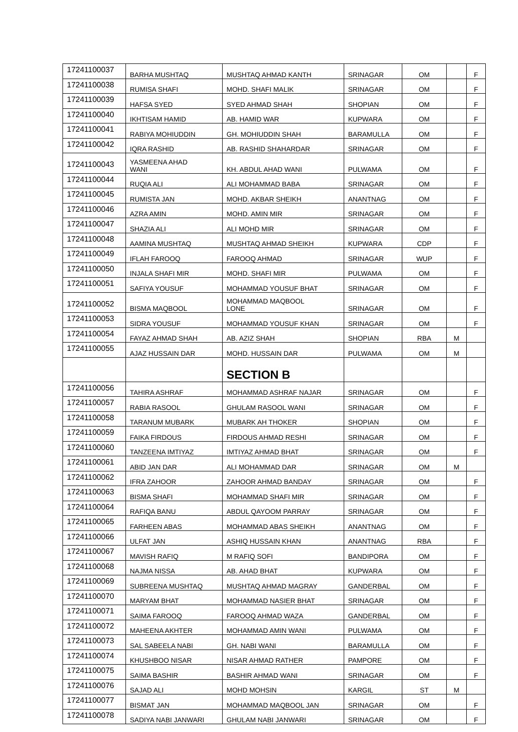| 17241100037 | BARHA MUSHTAQ | MUSHTAQ AHMAD KANTH | SRINAGAR | OM | | F |
| 17241100038 | RUMISA SHAFI | MOHD. SHAFI MALIK | SRINAGAR | OM | | F |
| 17241100039 | HAFSA SYED | SYED AHMAD SHAH | SHOPIAN | OM | | F |
| 17241100040 | IKHTISAM HAMID | AB. HAMID WAR | KUPWARA | OM | | F |
| 17241100041 | RABIYA MOHIUDDIN | GH. MOHIUDDIN SHAH | BARAMULLA | OM | | F |
| 17241100042 | IQRA RASHID | AB. RASHID SHAHARDAR | SRINAGAR | OM | | F |
| 17241100043 | YASMEENA AHAD WANI | KH. ABDUL AHAD WANI | PULWAMA | OM | | F |
| 17241100044 | RUQIA ALI | ALI MOHAMMAD BABA | SRINAGAR | OM | | F |
| 17241100045 | RUMISTA JAN | MOHD. AKBAR SHEIKH | ANANTNAG | OM | | F |
| 17241100046 | AZRA AMIN | MOHD. AMIN MIR | SRINAGAR | OM | | F |
| 17241100047 | SHAZIA ALI | ALI MOHD MIR | SRINAGAR | OM | | F |
| 17241100048 | AAMINA MUSHTAQ | MUSHTAQ AHMAD SHEIKH | KUPWARA | CDP | | F |
| 17241100049 | IFLAH FAROOQ | FAROOQ AHMAD | SRINAGAR | WUP | | F |
| 17241100050 | INJALA SHAFI MIR | MOHD. SHAFI MIR | PULWAMA | OM | | F |
| 17241100051 | SAFIYA YOUSUF | MOHAMMAD YOUSUF BHAT | SRINAGAR | OM | | F |
| 17241100052 | BISMA MAQBOOL | MOHAMMAD MAQBOOL LONE | SRINAGAR | OM | | F |
| 17241100053 | SIDRA YOUSUF | MOHAMMAD YOUSUF KHAN | SRINAGAR | OM | | F |
| 17241100054 | FAYAZ AHMAD SHAH | AB. AZIZ SHAH | SHOPIAN | RBA | M | |
| 17241100055 | AJAZ HUSSAIN DAR | MOHD. HUSSAIN DAR | PULWAMA | OM | M | |
| | | SECTION B | | | | |
| 17241100056 | TAHIRA ASHRAF | MOHAMMAD ASHRAF NAJAR | SRINAGAR | OM | | F |
| 17241100057 | RABIA RASOOL | GHULAM RASOOL WANI | SRINAGAR | OM | | F |
| 17241100058 | TARANUM MUBARK | MUBARK AH THOKER | SHOPIAN | OM | | F |
| 17241100059 | FAIKA FIRDOUS | FIRDOUS AHMAD RESHI | SRINAGAR | OM | | F |
| 17241100060 | TANZEENA IMTIYAZ | IMTIYAZ AHMAD BHAT | SRINAGAR | OM | | F |
| 17241100061 | ABID JAN DAR | ALI MOHAMMAD DAR | SRINAGAR | OM | M | |
| 17241100062 | IFRA ZAHOOR | ZAHOOR AHMAD BANDAY | SRINAGAR | OM | | F |
| 17241100063 | BISMA SHAFI | MOHAMMAD SHAFI MIR | SRINAGAR | OM | | F |
| 17241100064 | RAFIQA BANU | ABDUL QAYOOM PARRAY | SRINAGAR | OM | | F |
| 17241100065 | FARHEEN ABAS | MOHAMMAD ABAS SHEIKH | ANANTNAG | OM | | F |
| 17241100066 | ULFAT JAN | ASHIQ HUSSAIN KHAN | ANANTNAG | RBA | | F |
| 17241100067 | MAVISH RAFIQ | M RAFIQ SOFI | BANDIPORA | OM | | F |
| 17241100068 | NAJMA NISSA | AB. AHAD BHAT | KUPWARA | OM | | F |
| 17241100069 | SUBREENA MUSHTAQ | MUSHTAQ AHMAD MAGRAY | GANDERBAL | OM | | F |
| 17241100070 | MARYAM BHAT | MOHAMMAD NASIER BHAT | SRINAGAR | OM | | F |
| 17241100071 | SAIMA FAROOQ | FAROOQ AHMAD WAZA | GANDERBAL | OM | | F |
| 17241100072 | MAHEENA AKHTER | MOHAMMAD AMIN WANI | PULWAMA | OM | | F |
| 17241100073 | SAL SABEELA NABI | GH. NABI WANI | BARAMULLA | OM | | F |
| 17241100074 | KHUSHBOO NISAR | NISAR AHMAD RATHER | PAMPORE | OM | | F |
| 17241100075 | SAIMA BASHIR | BASHIR AHMAD WANI | SRINAGAR | OM | | F |
| 17241100076 | SAJAD ALI | MOHD MOHSIN | KARGIL | ST | M | |
| 17241100077 | BISMAT JAN | MOHAMMAD MAQBOOL JAN | SRINAGAR | OM | | F |
| 17241100078 | SADIYA NABI JANWARI | GHULAM NABI JANWARI | SRINAGAR | OM | | F |